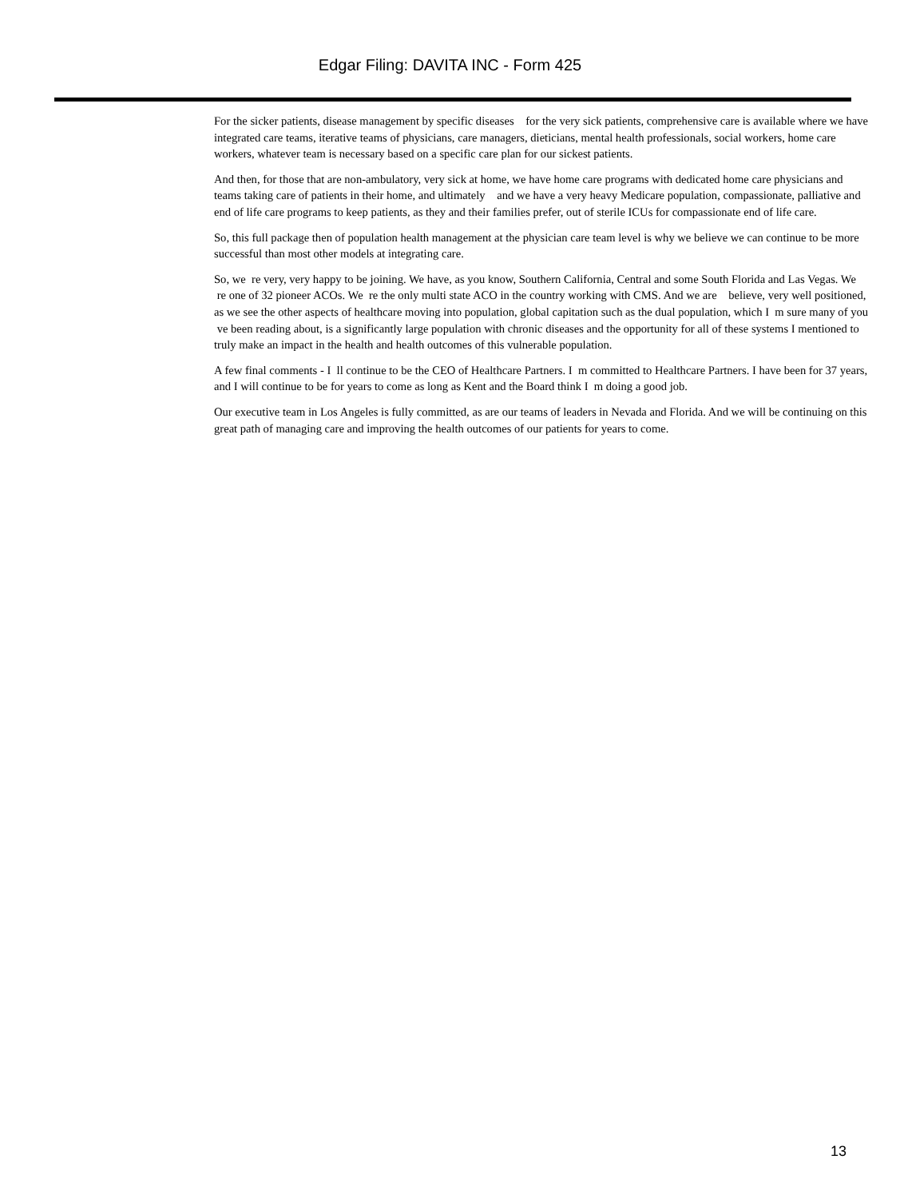Edgar Filing: DAVITA INC - Form 425
For the sicker patients, disease management by specific diseases for the very sick patients, comprehensive care is available where we have integrated care teams, iterative teams of physicians, care managers, dieticians, mental health professionals, social workers, home care workers, whatever team is necessary based on a specific care plan for our sickest patients.
And then, for those that are non-ambulatory, very sick at home, we have home care programs with dedicated home care physicians and teams taking care of patients in their home, and ultimately and we have a very heavy Medicare population, compassionate, palliative and end of life care programs to keep patients, as they and their families prefer, out of sterile ICUs for compassionate end of life care.
So, this full package then of population health management at the physician care team level is why we believe we can continue to be more successful than most other models at integrating care.
So, we re very, very happy to be joining. We have, as you know, Southern California, Central and some South Florida and Las Vegas. We re one of 32 pioneer ACOs. We re the only multi state ACO in the country working with CMS. And we are believe, very well positioned, as we see the other aspects of healthcare moving into population, global capitation such as the dual population, which I m sure many of you ve been reading about, is a significantly large population with chronic diseases and the opportunity for all of these systems I mentioned to truly make an impact in the health and health outcomes of this vulnerable population.
A few final comments - I ll continue to be the CEO of Healthcare Partners. I m committed to Healthcare Partners. I have been for 37 years, and I will continue to be for years to come as long as Kent and the Board think I m doing a good job.
Our executive team in Los Angeles is fully committed, as are our teams of leaders in Nevada and Florida. And we will be continuing on this great path of managing care and improving the health outcomes of our patients for years to come.
13